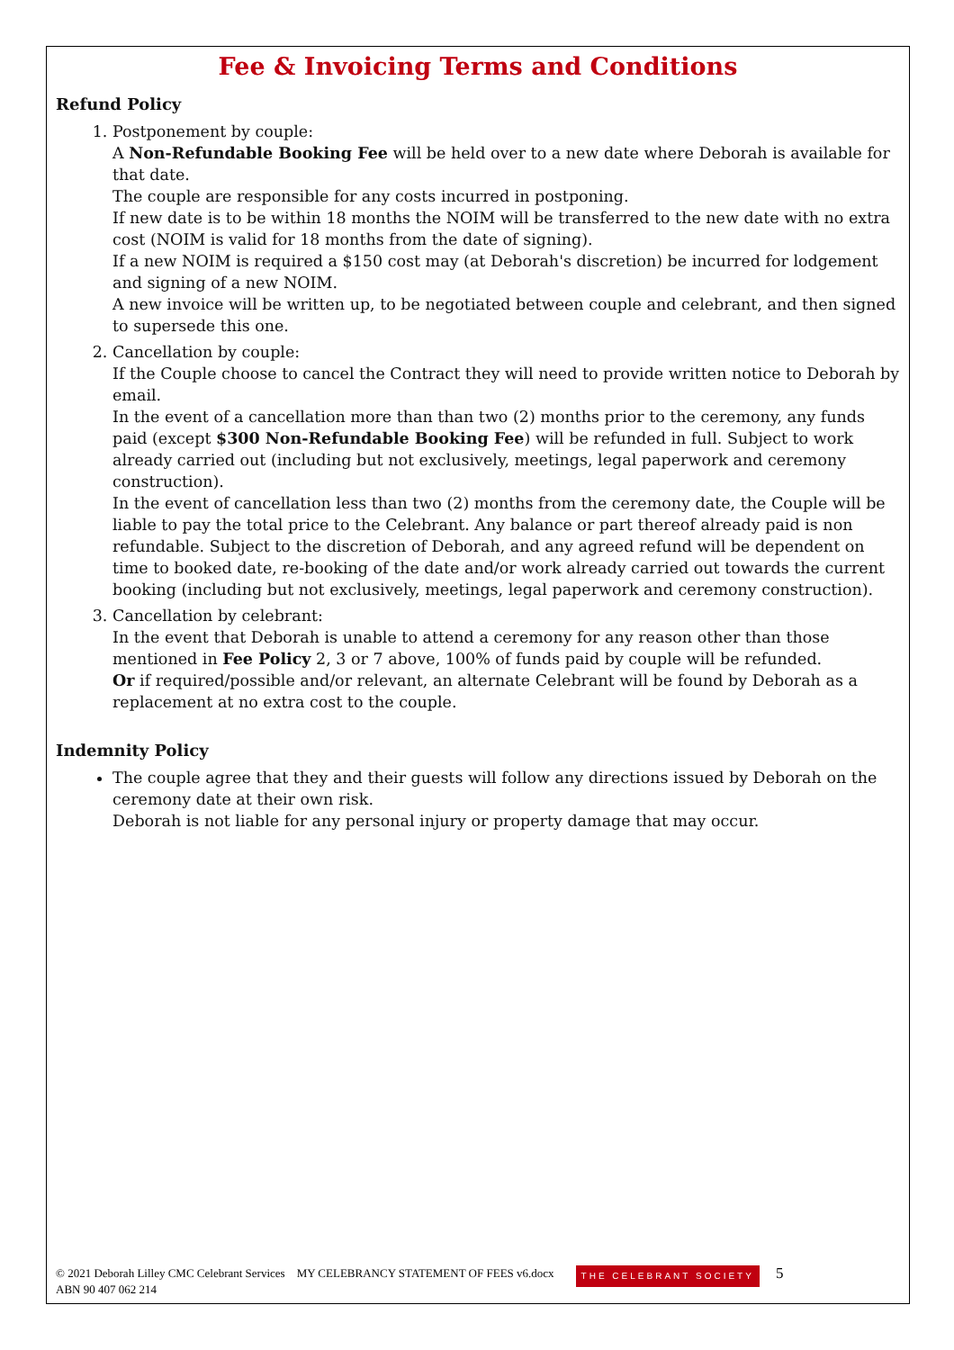Fee & Invoicing Terms and Conditions
Refund Policy
1. Postponement by couple:
A Non-Refundable Booking Fee will be held over to a new date where Deborah is available for that date.
The couple are responsible for any costs incurred in postponing.
If new date is to be within 18 months the NOIM will be transferred to the new date with no extra cost (NOIM is valid for 18 months from the date of signing).
If a new NOIM is required a $150 cost may (at Deborah's discretion) be incurred for lodgement and signing of a new NOIM.
A new invoice will be written up, to be negotiated between couple and celebrant, and then signed to supersede this one.
2. Cancellation by couple:
If the Couple choose to cancel the Contract they will need to provide written notice to Deborah by email.
In the event of a cancellation more than than two (2) months prior to the ceremony, any funds paid (except $300 Non-Refundable Booking Fee) will be refunded in full. Subject to work already carried out (including but not exclusively, meetings, legal paperwork and ceremony construction).
In the event of cancellation less than two (2) months from the ceremony date, the Couple will be liable to pay the total price to the Celebrant. Any balance or part thereof already paid is non refundable. Subject to the discretion of Deborah, and any agreed refund will be dependent on time to booked date, re-booking of the date and/or work already carried out towards the current booking (including but not exclusively, meetings, legal paperwork and ceremony construction).
3. Cancellation by celebrant:
In the event that Deborah is unable to attend a ceremony for any reason other than those mentioned in Fee Policy 2, 3 or 7 above, 100% of funds paid by couple will be refunded.
Or if required/possible and/or relevant, an alternate Celebrant will be found by Deborah as a replacement at no extra cost to the couple.
Indemnity Policy
The couple agree that they and their guests will follow any directions issued by Deborah on the ceremony date at their own risk.
Deborah is not liable for any personal injury or property damage that may occur.
© 2021 Deborah Lilley CMC Celebrant Services MY CELEBRANCY STATEMENT OF FEES v6.docx
ABN 90 407 062 214
THE CELEBRANT SOCIETY
5